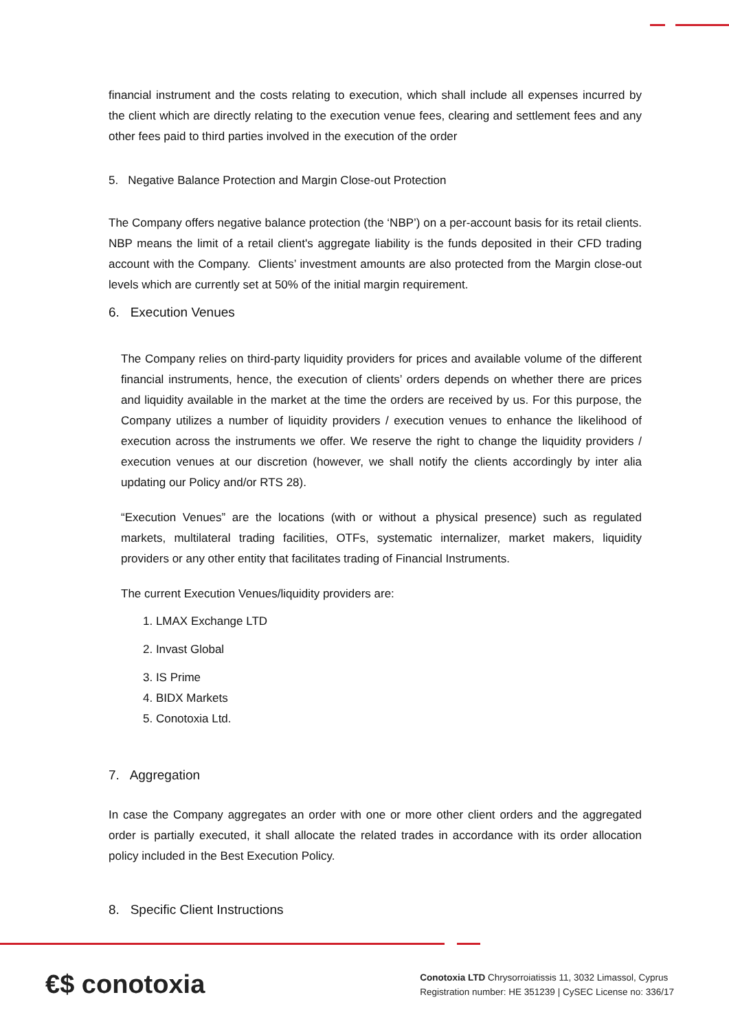financial instrument and the costs relating to execution, which shall include all expenses incurred by the client which are directly relating to the execution venue fees, clearing and settlement fees and any other fees paid to third parties involved in the execution of the order
5. Negative Balance Protection and Margin Close-out Protection
The Company offers negative balance protection (the ‘NBP’) on a per-account basis for its retail clients. NBP means the limit of a retail client's aggregate liability is the funds deposited in their CFD trading account with the Company. Clients’ investment amounts are also protected from the Margin close-out levels which are currently set at 50% of the initial margin requirement.
6. Execution Venues
The Company relies on third-party liquidity providers for prices and available volume of the different financial instruments, hence, the execution of clients’ orders depends on whether there are prices and liquidity available in the market at the time the orders are received by us. For this purpose, the Company utilizes a number of liquidity providers / execution venues to enhance the likelihood of execution across the instruments we offer. We reserve the right to change the liquidity providers / execution venues at our discretion (however, we shall notify the clients accordingly by inter alia updating our Policy and/or RTS 28).
“Execution Venues” are the locations (with or without a physical presence) such as regulated markets, multilateral trading facilities, OTFs, systematic internalizer, market makers, liquidity providers or any other entity that facilitates trading of Financial Instruments.
The current Execution Venues/liquidity providers are:
1. LMAX Exchange LTD
2. Invast Global
3. IS Prime
4. BIDX Markets
5. Conotoxia Ltd.
7. Aggregation
In case the Company aggregates an order with one or more other client orders and the aggregated order is partially executed, it shall allocate the related trades in accordance with its order allocation policy included in the Best Execution Policy.
8. Specific Client Instructions
€$ conotoxia
Conotoxia LTD Chrysorroiatissis 11, 3032 Limassol, Cyprus
Registration number: HE 351239 | CySEC License no: 336/17